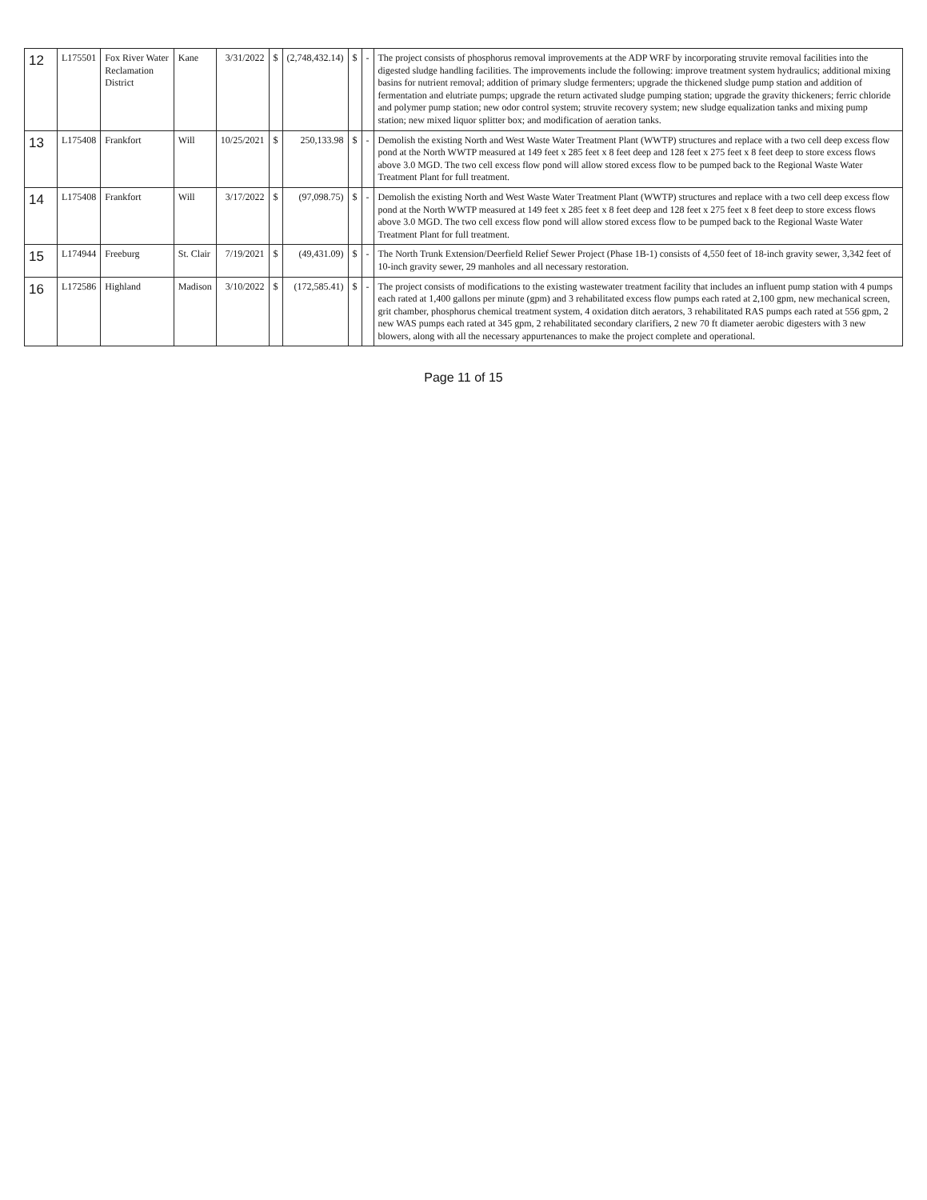| 12 | L175501 | Fox River Water Reclamation District | Kane | 3/31/2022 | $ | (2,748,432.14) | $ | - | The project consists of phosphorus removal improvements at the ADP WRF by incorporating struvite removal facilities into the digested sludge handling facilities. The improvements include the following: improve treatment system hydraulics; additional mixing basins for nutrient removal; addition of primary sludge fermenters; upgrade the thickened sludge pump station and addition of fermentation and elutriate pumps; upgrade the return activated sludge pumping station; upgrade the gravity thickeners; ferric chloride and polymer pump station; new odor control system; struvite recovery system; new sludge equalization tanks and mixing pump station; new mixed liquor splitter box; and modification of aeration tanks. |
| 13 | L175408 | Frankfort | Will | 10/25/2021 | $ | 250,133.98 | $ | - | Demolish the existing North and West Waste Water Treatment Plant (WWTP) structures and replace with a two cell deep excess flow pond at the North WWTP measured at 149 feet x 285 feet x 8 feet deep and 128 feet x 275 feet x 8 feet deep to store excess flows above 3.0 MGD. The two cell excess flow pond will allow stored excess flow to be pumped back to the Regional Waste Water Treatment Plant for full treatment. |
| 14 | L175408 | Frankfort | Will | 3/17/2022 | $ | (97,098.75) | $ | - | Demolish the existing North and West Waste Water Treatment Plant (WWTP) structures and replace with a two cell deep excess flow pond at the North WWTP measured at 149 feet x 285 feet x 8 feet deep and 128 feet x 275 feet x 8 feet deep to store excess flows above 3.0 MGD. The two cell excess flow pond will allow stored excess flow to be pumped back to the Regional Waste Water Treatment Plant for full treatment. |
| 15 | L174944 | Freeburg | St. Clair | 7/19/2021 | $ | (49,431.09) | $ | - | The North Trunk Extension/Deerfield Relief Sewer Project (Phase 1B-1) consists of 4,550 feet of 18-inch gravity sewer, 3,342 feet of 10-inch gravity sewer, 29 manholes and all necessary restoration. |
| 16 | L172586 | Highland | Madison | 3/10/2022 | $ | (172,585.41) | $ | - | The project consists of modifications to the existing wastewater treatment facility that includes an influent pump station with 4 pumps each rated at 1,400 gallons per minute (gpm) and 3 rehabilitated excess flow pumps each rated at 2,100 gpm, new mechanical screen, grit chamber, phosphorus chemical treatment system, 4 oxidation ditch aerators, 3 rehabilitated RAS pumps each rated at 556 gpm, 2 new WAS pumps each rated at 345 gpm, 2 rehabilitated secondary clarifiers, 2 new 70 ft diameter aerobic digesters with 3 new blowers, along with all the necessary appurtenances to make the project complete and operational. |
Page 11 of 15